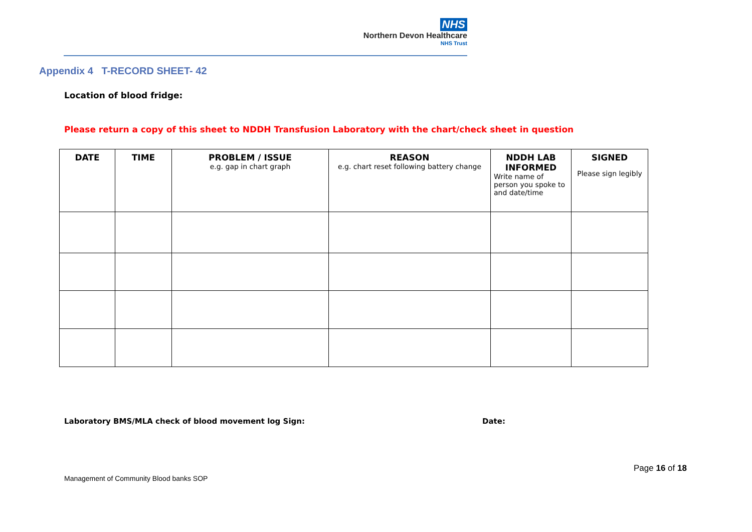NHS
Northern Devon Healthcare
NHS Trust
Appendix 4 T-RECORD SHEET- 42
Location of blood fridge:
Please return a copy of this sheet to NDDH Transfusion Laboratory with the chart/check sheet in question
| DATE | TIME | PROBLEM / ISSUE e.g. gap in chart graph | REASON e.g. chart reset following battery change | NDDH LAB INFORMED Write name of person you spoke to and date/time | SIGNED Please sign legibly |
| --- | --- | --- | --- | --- | --- |
Laboratory BMS/MLA check of blood movement log Sign:
Date:
Page 16 of 18
Management of Community Blood banks SOP